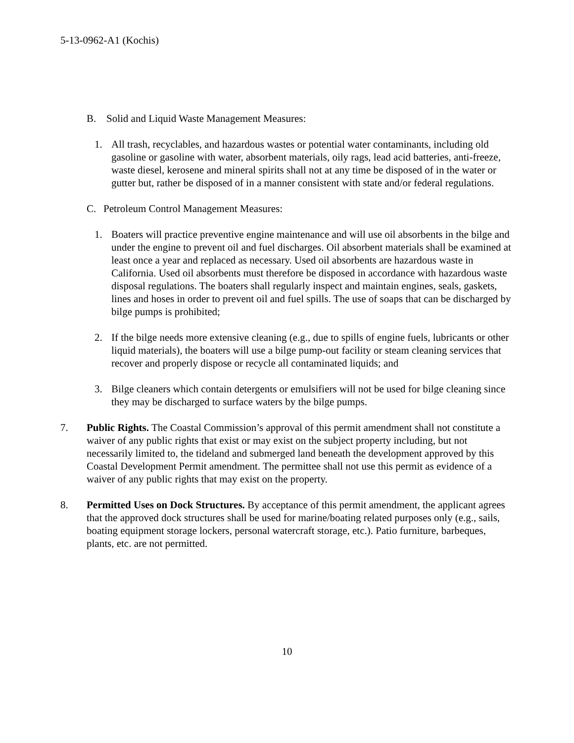5-13-0962-A1 (Kochis)
B. Solid and Liquid Waste Management Measures:
1. All trash, recyclables, and hazardous wastes or potential water contaminants, including old gasoline or gasoline with water, absorbent materials, oily rags, lead acid batteries, anti-freeze, waste diesel, kerosene and mineral spirits shall not at any time be disposed of in the water or gutter but, rather be disposed of in a manner consistent with state and/or federal regulations.
C. Petroleum Control Management Measures:
1. Boaters will practice preventive engine maintenance and will use oil absorbents in the bilge and under the engine to prevent oil and fuel discharges. Oil absorbent materials shall be examined at least once a year and replaced as necessary. Used oil absorbents are hazardous waste in California. Used oil absorbents must therefore be disposed in accordance with hazardous waste disposal regulations. The boaters shall regularly inspect and maintain engines, seals, gaskets, lines and hoses in order to prevent oil and fuel spills. The use of soaps that can be discharged by bilge pumps is prohibited;
2. If the bilge needs more extensive cleaning (e.g., due to spills of engine fuels, lubricants or other liquid materials), the boaters will use a bilge pump-out facility or steam cleaning services that recover and properly dispose or recycle all contaminated liquids; and
3. Bilge cleaners which contain detergents or emulsifiers will not be used for bilge cleaning since they may be discharged to surface waters by the bilge pumps.
7. Public Rights. The Coastal Commission’s approval of this permit amendment shall not constitute a waiver of any public rights that exist or may exist on the subject property including, but not necessarily limited to, the tideland and submerged land beneath the development approved by this Coastal Development Permit amendment. The permittee shall not use this permit as evidence of a waiver of any public rights that may exist on the property.
8. Permitted Uses on Dock Structures. By acceptance of this permit amendment, the applicant agrees that the approved dock structures shall be used for marine/boating related purposes only (e.g., sails, boating equipment storage lockers, personal watercraft storage, etc.). Patio furniture, barbeques, plants, etc. are not permitted.
10